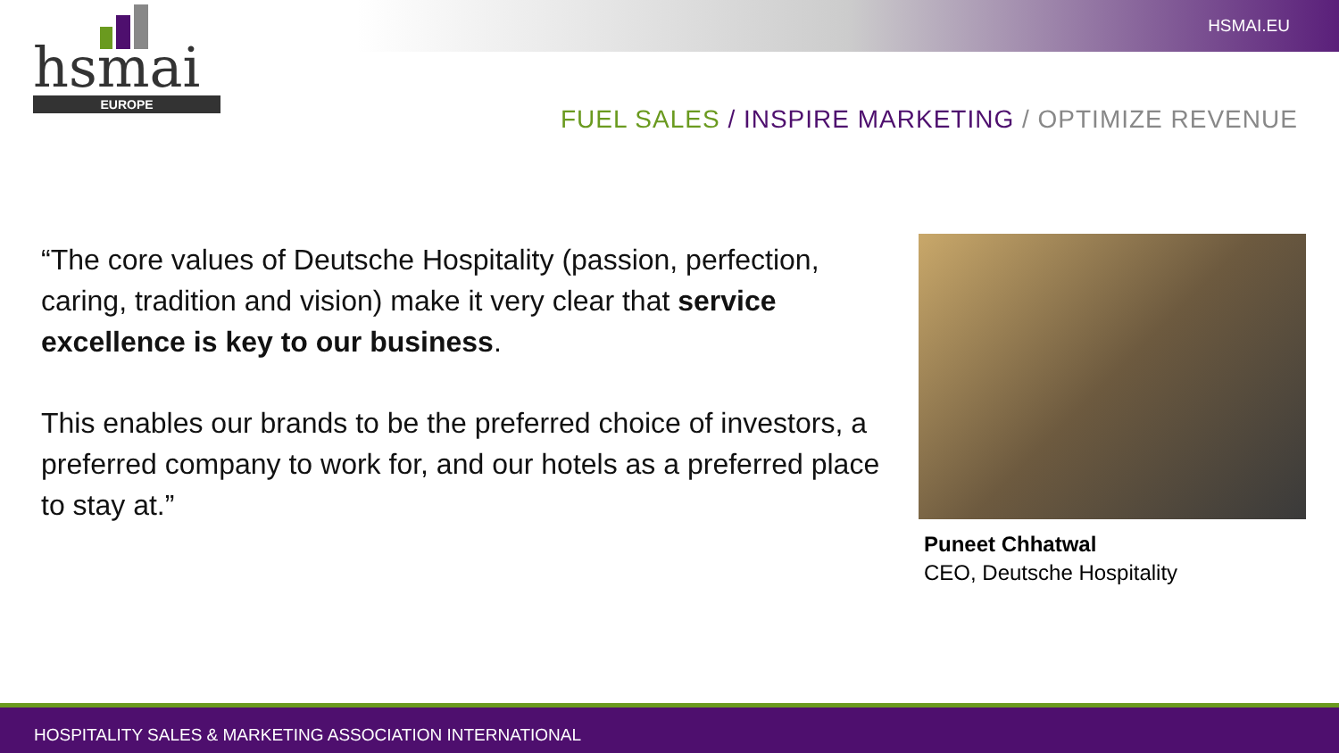HSMAI.EU
hsmai
EUROPE
FUEL SALES / INSPIRE MARKETING / OPTIMIZE REVENUE
“The core values of Deutsche Hospitality (passion, perfection, caring, tradition and vision) make it very clear that service excellence is key to our business.
This enables our brands to be the preferred choice of investors, a preferred company to work for, and our hotels as a preferred place to stay at.”
Puneet Chhatwal
CEO, Deutsche Hospitality
HOSPITALITY SALES & MARKETING ASSOCIATION INTERNATIONAL